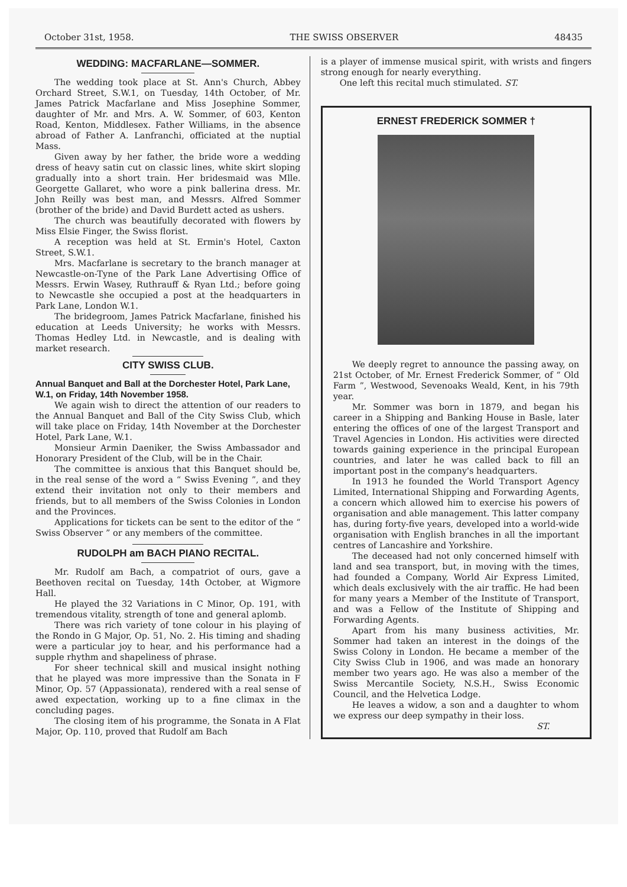October 31st, 1958. THE SWISS OBSERVER 48435
WEDDING: MACFARLANE—SOMMER.
The wedding took place at St. Ann's Church, Abbey Orchard Street, S.W.1, on Tuesday, 14th October, of Mr. James Patrick Macfarlane and Miss Josephine Sommer, daughter of Mr. and Mrs. A. W. Sommer, of 603, Kenton Road, Kenton, Middlesex. Father Williams, in the absence abroad of Father A. Lanfranchi, officiated at the nuptial Mass.
Given away by her father, the bride wore a wedding dress of heavy satin cut on classic lines, white skirt sloping gradually into a short train. Her bridesmaid was Mlle. Georgette Gallaret, who wore a pink ballerina dress. Mr. John Reilly was best man, and Messrs. Alfred Sommer (brother of the bride) and David Burdett acted as ushers.
The church was beautifully decorated with flowers by Miss Elsie Finger, the Swiss florist.
A reception was held at St. Ermin's Hotel, Caxton Street, S.W.1.
Mrs. Macfarlane is secretary to the branch manager at Newcastle-on-Tyne of the Park Lane Advertising Office of Messrs. Erwin Wasey, Ruthrauff & Ryan Ltd.; before going to Newcastle she occupied a post at the headquarters in Park Lane, London W.1.
The bridegroom, James Patrick Macfarlane, finished his education at Leeds University; he works with Messrs. Thomas Hedley Ltd. in Newcastle, and is dealing with market research.
CITY SWISS CLUB.
Annual Banquet and Ball at the Dorchester Hotel, Park Lane, W.1, on Friday, 14th November 1958.
We again wish to direct the attention of our readers to the Annual Banquet and Ball of the City Swiss Club, which will take place on Friday, 14th November at the Dorchester Hotel, Park Lane, W.1.
Monsieur Armin Daeniker, the Swiss Ambassador and Honorary President of the Club, will be in the Chair.
The committee is anxious that this Banquet should be, in the real sense of the word a “ Swiss Evening ”, and they extend their invitation not only to their members and friends, but to all members of the Swiss Colonies in London and the Provinces.
Applications for tickets can be sent to the editor of the “ Swiss Observer ” or any members of the committee.
RUDOLPH am BACH PIANO RECITAL.
Mr. Rudolf am Bach, a compatriot of ours, gave a Beethoven recital on Tuesday, 14th October, at Wigmore Hall.
He played the 32 Variations in C Minor, Op. 191, with tremendous vitality, strength of tone and general aplomb.
There was rich variety of tone colour in his playing of the Rondo in G Major, Op. 51, No. 2. His timing and shading were a particular joy to hear, and his performance had a supple rhythm and shapeliness of phrase.
For sheer technical skill and musical insight nothing that he played was more impressive than the Sonata in F Minor, Op. 57 (Appassionata), rendered with a real sense of awed expectation, working up to a fine climax in the concluding pages.
The closing item of his programme, the Sonata in A Flat Major, Op. 110, proved that Rudolf am Bach
is a player of immense musical spirit, with wrists and fingers strong enough for nearly everything.
One left this recital much stimulated. ST.
ERNEST FREDERICK SOMMER †
We deeply regret to announce the passing away, on 21st October, of Mr. Ernest Frederick Sommer, of “ Old Farm ”, Westwood, Sevenoaks Weald, Kent, in his 79th year.
Mr. Sommer was born in 1879, and began his career in a Shipping and Banking House in Basle, later entering the offices of one of the largest Transport and Travel Agencies in London. His activities were directed towards gaining experience in the principal European countries, and later he was called back to fill an important post in the company's headquarters.
In 1913 he founded the World Transport Agency Limited, International Shipping and Forwarding Agents, a concern which allowed him to exercise his powers of organisation and able management. This latter company has, during forty-five years, developed into a world-wide organisation with English branches in all the important centres of Lancashire and Yorkshire.
The deceased had not only concerned himself with land and sea transport, but, in moving with the times, had founded a Company, World Air Express Limited, which deals exclusively with the air traffic. He had been for many years a Member of the Institute of Transport, and was a Fellow of the Institute of Shipping and Forwarding Agents.
Apart from his many business activities, Mr. Sommer had taken an interest in the doings of the Swiss Colony in London. He became a member of the City Swiss Club in 1906, and was made an honorary member two years ago. He was also a member of the Swiss Mercantile Society, N.S.H., Swiss Economic Council, and the Helvetica Lodge.
He leaves a widow, a son and a daughter to whom we express our deep sympathy in their loss.
ST.